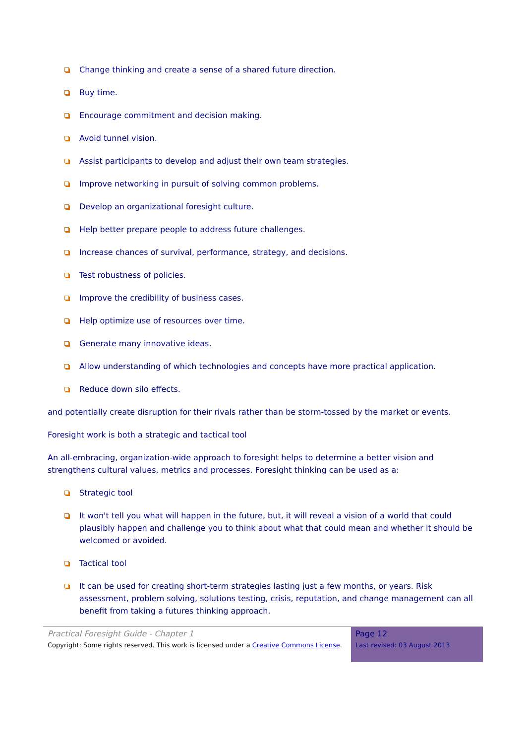Change thinking and create a sense of a shared future direction.
Buy time.
Encourage commitment and decision making.
Avoid tunnel vision.
Assist participants to develop and adjust their own team strategies.
Improve networking in pursuit of solving common problems.
Develop an organizational foresight culture.
Help better prepare people to address future challenges.
Increase chances of survival, performance, strategy, and decisions.
Test robustness of policies.
Improve the credibility of business cases.
Help optimize use of resources over time.
Generate many innovative ideas.
Allow understanding of which technologies and concepts have more practical application.
Reduce down silo effects.
and potentially create disruption for their rivals rather than be storm-tossed by the market or events.
Foresight work is both a strategic and tactical tool
An all-embracing, organization-wide approach to foresight helps to determine a better vision and strengthens cultural values, metrics and processes. Foresight thinking can be used as a:
Strategic tool
It won't tell you what will happen in the future, but, it will reveal a vision of a world that could plausibly happen and challenge you to think about what that could mean and whether it should be welcomed or avoided.
Tactical tool
It can be used for creating short-term strategies lasting just a few months, or years. Risk assessment, problem solving, solutions testing, crisis, reputation, and change management can all benefit from taking a futures thinking approach.
Practical Foresight Guide - Chapter 1
Copyright: Some rights reserved. This work is licensed under a Creative Commons License.
Page 12
Last revised: 03 August 2013